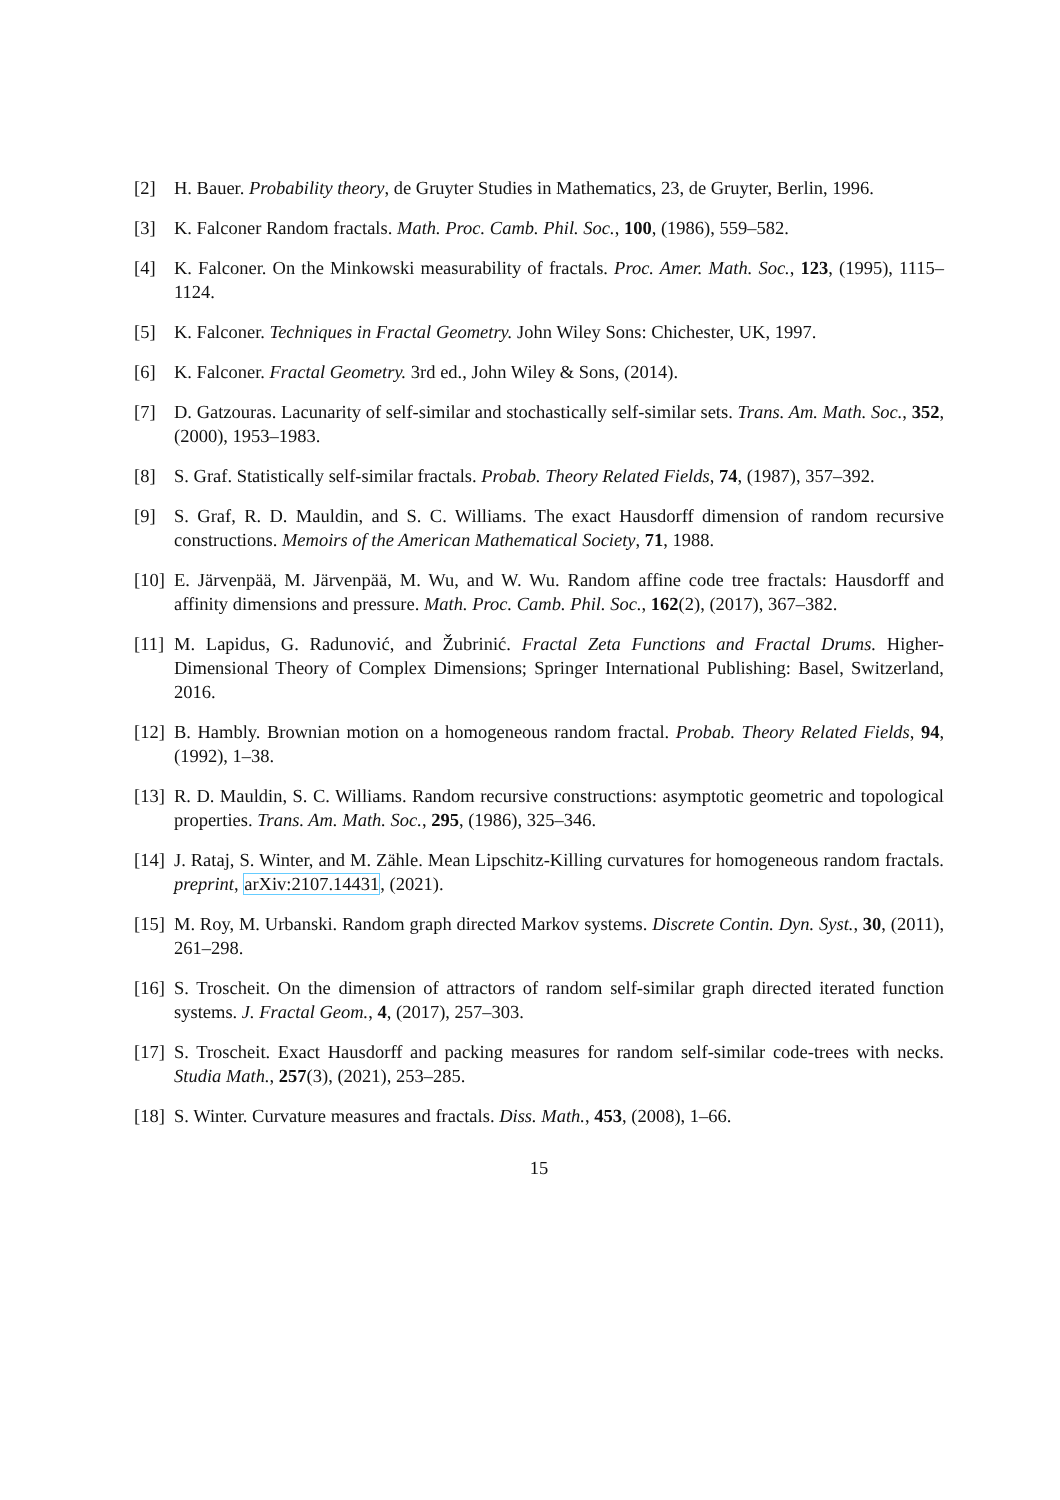[2] H. Bauer. Probability theory, de Gruyter Studies in Mathematics, 23, de Gruyter, Berlin, 1996.
[3] K. Falconer Random fractals. Math. Proc. Camb. Phil. Soc., 100, (1986), 559–582.
[4] K. Falconer. On the Minkowski measurability of fractals. Proc. Amer. Math. Soc., 123, (1995), 1115–1124.
[5] K. Falconer. Techniques in Fractal Geometry. John Wiley Sons: Chichester, UK, 1997.
[6] K. Falconer. Fractal Geometry. 3rd ed., John Wiley & Sons, (2014).
[7] D. Gatzouras. Lacunarity of self-similar and stochastically self-similar sets. Trans. Am. Math. Soc., 352, (2000), 1953–1983.
[8] S. Graf. Statistically self-similar fractals. Probab. Theory Related Fields, 74, (1987), 357–392.
[9] S. Graf, R. D. Mauldin, and S. C. Williams. The exact Hausdorff dimension of random recursive constructions. Memoirs of the American Mathematical Society, 71, 1988.
[10] E. Järvenpää, M. Järvenpää, M. Wu, and W. Wu. Random affine code tree fractals: Hausdorff and affinity dimensions and pressure. Math. Proc. Camb. Phil. Soc., 162(2), (2017), 367–382.
[11] M. Lapidus, G. Radunović, and Žubrinić. Fractal Zeta Functions and Fractal Drums. Higher-Dimensional Theory of Complex Dimensions; Springer International Publishing: Basel, Switzerland, 2016.
[12] B. Hambly. Brownian motion on a homogeneous random fractal. Probab. Theory Related Fields, 94, (1992), 1–38.
[13] R. D. Mauldin, S. C. Williams. Random recursive constructions: asymptotic geometric and topological properties. Trans. Am. Math. Soc., 295, (1986), 325–346.
[14] J. Rataj, S. Winter, and M. Zähle. Mean Lipschitz-Killing curvatures for homogeneous random fractals. preprint, arXiv:2107.14431, (2021).
[15] M. Roy, M. Urbanski. Random graph directed Markov systems. Discrete Contin. Dyn. Syst., 30, (2011), 261–298.
[16] S. Troscheit. On the dimension of attractors of random self-similar graph directed iterated function systems. J. Fractal Geom., 4, (2017), 257–303.
[17] S. Troscheit. Exact Hausdorff and packing measures for random self-similar code-trees with necks. Studia Math., 257(3), (2021), 253–285.
[18] S. Winter. Curvature measures and fractals. Diss. Math., 453, (2008), 1–66.
15